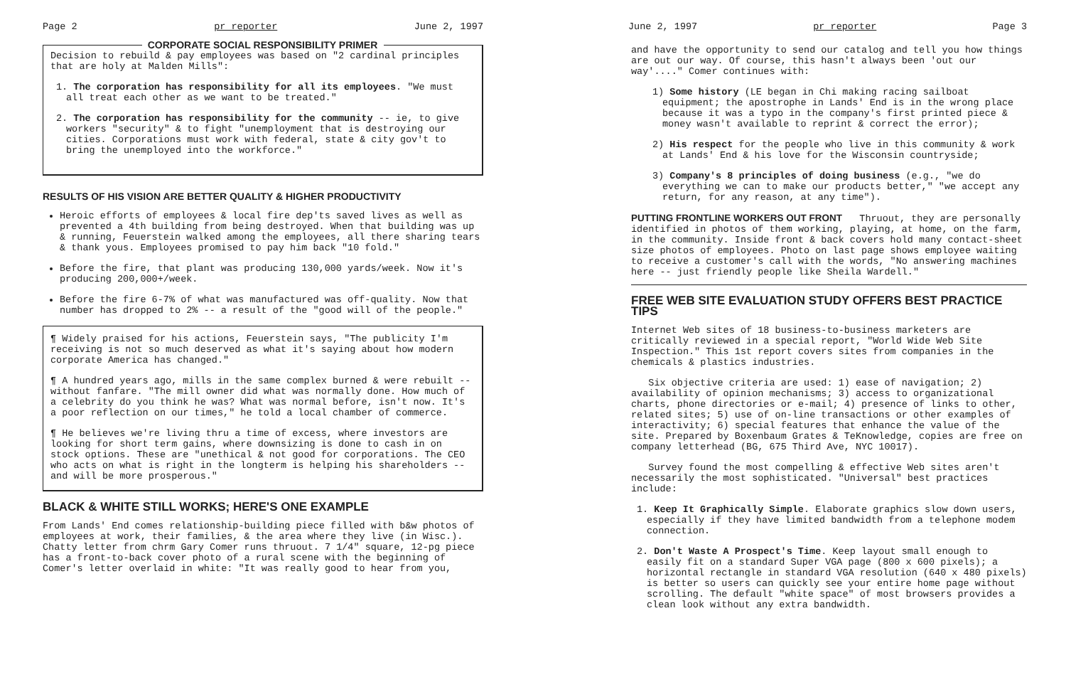Page 2 pr reporter June 2, 1997
CORPORATE SOCIAL RESPONSIBILITY PRIMER
Decision to rebuild & pay employees was based on "2 cardinal principles that are holy at Malden Mills":
1. The corporation has responsibility for all its employees. "We must all treat each other as we want to be treated."
2. The corporation has responsibility for the community -- ie, to give workers "security" & to fight "unemployment that is destroying our cities. Corporations must work with federal, state & city gov't to bring the unemployed into the workforce."
RESULTS OF HIS VISION ARE BETTER QUALITY & HIGHER PRODUCTIVITY
Heroic efforts of employees & local fire dep'ts saved lives as well as prevented a 4th building from being destroyed. When that building was up & running, Feuerstein walked among the employees, all there sharing tears & thank yous. Employees promised to pay him back "10 fold."
Before the fire, that plant was producing 130,000 yards/week. Now it's producing 200,000+/week.
Before the fire 6-7% of what was manufactured was off-quality. Now that number has dropped to 2% -- a result of the "good will of the people."
¶ Widely praised for his actions, Feuerstein says, "The publicity I'm receiving is not so much deserved as what it's saying about how modern corporate America has changed."
¶ A hundred years ago, mills in the same complex burned & were rebuilt -- without fanfare. "The mill owner did what was normally done. How much of a celebrity do you think he was? What was normal before, isn't now. It's a poor reflection on our times," he told a local chamber of commerce.
¶ He believes we're living thru a time of excess, where investors are looking for short term gains, where downsizing is done to cash in on stock options. These are "unethical & not good for corporations. The CEO who acts on what is right in the longterm is helping his shareholders -- and will be more prosperous."
BLACK & WHITE STILL WORKS; HERE'S ONE EXAMPLE
From Lands' End comes relationship-building piece filled with b&w photos of employees at work, their families, & the area where they live (in Wisc.). Chatty letter from chrm Gary Comer runs thruout. 7 1/4" square, 12-pg piece has a front-to-back cover photo of a rural scene with the beginning of Comer's letter overlaid in white: "It was really good to hear from you,
June 2, 1997 pr reporter Page 3
and have the opportunity to send our catalog and tell you how things are out our way. Of course, this hasn't always been 'out our way'...." Comer continues with:
1) Some history (LE began in Chi making racing sailboat equipment; the apostrophe in Lands' End is in the wrong place because it was a typo in the company's first printed piece & money wasn't available to reprint & correct the error);
2) His respect for the people who live in this community & work at Lands' End & his love for the Wisconsin countryside;
3) Company's 8 principles of doing business (e.g., "we do everything we can to make our products better," "we accept any return, for any reason, at any time").
PUTTING FRONTLINE WORKERS OUT FRONT Thruout, they are personally identified in photos of them working, playing, at home, on the farm, in the community. Inside front & back covers hold many contact-sheet size photos of employees. Photo on last page shows employee waiting to receive a customer's call with the words, "No answering machines here -- just friendly people like Sheila Wardell."
FREE WEB SITE EVALUATION STUDY OFFERS BEST PRACTICE TIPS
Internet Web sites of 18 business-to-business marketers are critically reviewed in a special report, "World Wide Web Site Inspection." This 1st report covers sites from companies in the chemicals & plastics industries.
Six objective criteria are used: 1) ease of navigation; 2) availability of opinion mechanisms; 3) access to organizational charts, phone directories or e-mail; 4) presence of links to other, related sites; 5) use of on-line transactions or other examples of interactivity; 6) special features that enhance the value of the site. Prepared by Boxenbaum Grates & TeKnowledge, copies are free on company letterhead (BG, 675 Third Ave, NYC 10017).
Survey found the most compelling & effective Web sites aren't necessarily the most sophisticated. "Universal" best practices include:
1. Keep It Graphically Simple. Elaborate graphics slow down users, especially if they have limited bandwidth from a telephone modem connection.
2. Don't Waste A Prospect's Time. Keep layout small enough to easily fit on a standard Super VGA page (800 x 600 pixels); a horizontal rectangle in standard VGA resolution (640 x 480 pixels) is better so users can quickly see your entire home page without scrolling. The default "white space" of most browsers provides a clean look without any extra bandwidth.